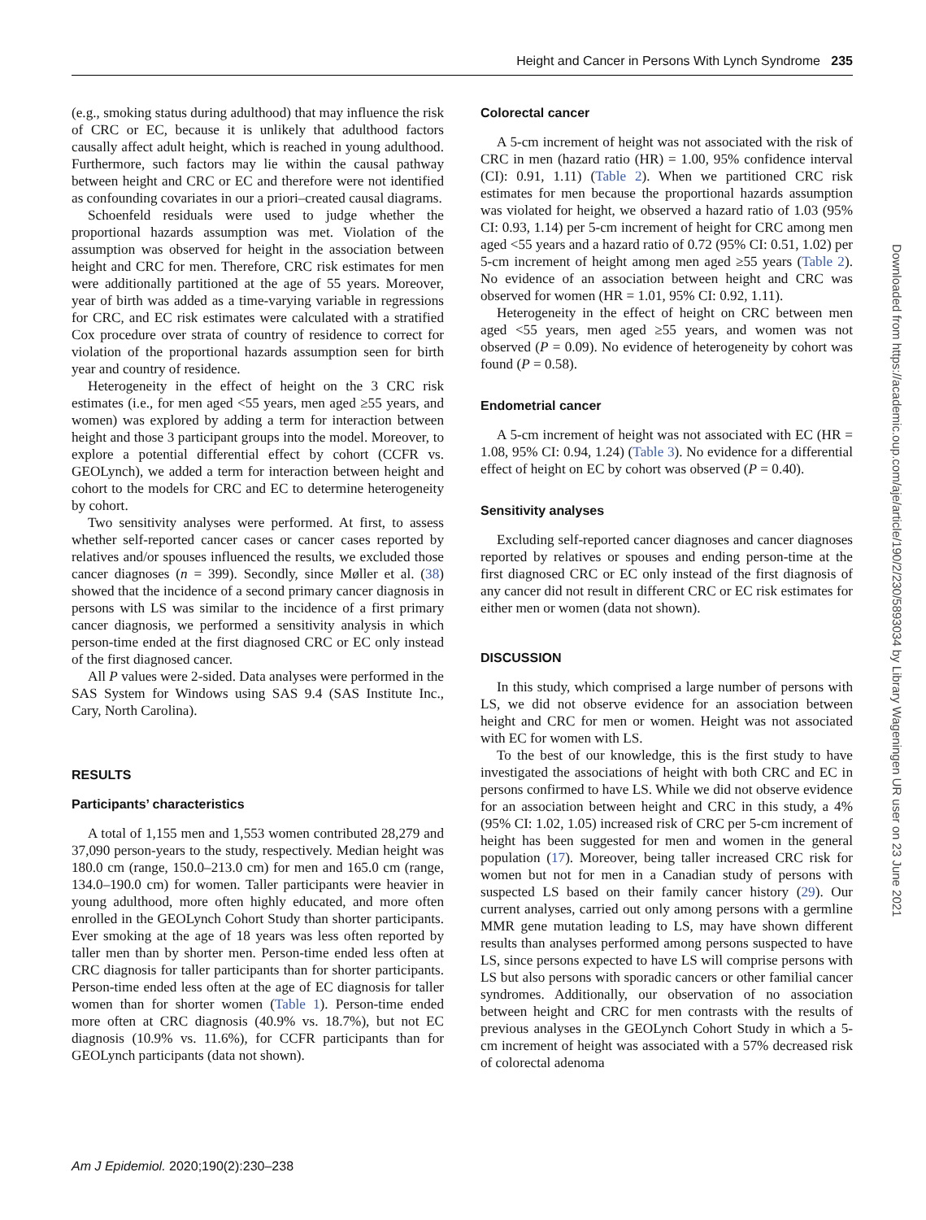Height and Cancer in Persons With Lynch Syndrome 235
(e.g., smoking status during adulthood) that may influence the risk of CRC or EC, because it is unlikely that adulthood factors causally affect adult height, which is reached in young adulthood. Furthermore, such factors may lie within the causal pathway between height and CRC or EC and therefore were not identified as confounding covariates in our a priori–created causal diagrams.
Schoenfeld residuals were used to judge whether the proportional hazards assumption was met. Violation of the assumption was observed for height in the association between height and CRC for men. Therefore, CRC risk estimates for men were additionally partitioned at the age of 55 years. Moreover, year of birth was added as a time-varying variable in regressions for CRC, and EC risk estimates were calculated with a stratified Cox procedure over strata of country of residence to correct for violation of the proportional hazards assumption seen for birth year and country of residence.
Heterogeneity in the effect of height on the 3 CRC risk estimates (i.e., for men aged <55 years, men aged ≥55 years, and women) was explored by adding a term for interaction between height and those 3 participant groups into the model. Moreover, to explore a potential differential effect by cohort (CCFR vs. GEOLynch), we added a term for interaction between height and cohort to the models for CRC and EC to determine heterogeneity by cohort.
Two sensitivity analyses were performed. At first, to assess whether self-reported cancer cases or cancer cases reported by relatives and/or spouses influenced the results, we excluded those cancer diagnoses (n = 399). Secondly, since Møller et al. (38) showed that the incidence of a second primary cancer diagnosis in persons with LS was similar to the incidence of a first primary cancer diagnosis, we performed a sensitivity analysis in which person-time ended at the first diagnosed CRC or EC only instead of the first diagnosed cancer.
All P values were 2-sided. Data analyses were performed in the SAS System for Windows using SAS 9.4 (SAS Institute Inc., Cary, North Carolina).
RESULTS
Participants’ characteristics
A total of 1,155 men and 1,553 women contributed 28,279 and 37,090 person-years to the study, respectively. Median height was 180.0 cm (range, 150.0–213.0 cm) for men and 165.0 cm (range, 134.0–190.0 cm) for women. Taller participants were heavier in young adulthood, more often highly educated, and more often enrolled in the GEOLynch Cohort Study than shorter participants. Ever smoking at the age of 18 years was less often reported by taller men than by shorter men. Person-time ended less often at CRC diagnosis for taller participants than for shorter participants. Person-time ended less often at the age of EC diagnosis for taller women than for shorter women (Table 1). Person-time ended more often at CRC diagnosis (40.9% vs. 18.7%), but not EC diagnosis (10.9% vs. 11.6%), for CCFR participants than for GEOLynch participants (data not shown).
Colorectal cancer
A 5-cm increment of height was not associated with the risk of CRC in men (hazard ratio (HR) = 1.00, 95% confidence interval (CI): 0.91, 1.11) (Table 2). When we partitioned CRC risk estimates for men because the proportional hazards assumption was violated for height, we observed a hazard ratio of 1.03 (95% CI: 0.93, 1.14) per 5-cm increment of height for CRC among men aged <55 years and a hazard ratio of 0.72 (95% CI: 0.51, 1.02) per 5-cm increment of height among men aged ≥55 years (Table 2). No evidence of an association between height and CRC was observed for women (HR = 1.01, 95% CI: 0.92, 1.11).
Heterogeneity in the effect of height on CRC between men aged <55 years, men aged ≥55 years, and women was not observed (P = 0.09). No evidence of heterogeneity by cohort was found (P = 0.58).
Endometrial cancer
A 5-cm increment of height was not associated with EC (HR = 1.08, 95% CI: 0.94, 1.24) (Table 3). No evidence for a differential effect of height on EC by cohort was observed (P = 0.40).
Sensitivity analyses
Excluding self-reported cancer diagnoses and cancer diagnoses reported by relatives or spouses and ending person-time at the first diagnosed CRC or EC only instead of the first diagnosis of any cancer did not result in different CRC or EC risk estimates for either men or women (data not shown).
DISCUSSION
In this study, which comprised a large number of persons with LS, we did not observe evidence for an association between height and CRC for men or women. Height was not associated with EC for women with LS.
To the best of our knowledge, this is the first study to have investigated the associations of height with both CRC and EC in persons confirmed to have LS. While we did not observe evidence for an association between height and CRC in this study, a 4% (95% CI: 1.02, 1.05) increased risk of CRC per 5-cm increment of height has been suggested for men and women in the general population (17). Moreover, being taller increased CRC risk for women but not for men in a Canadian study of persons with suspected LS based on their family cancer history (29). Our current analyses, carried out only among persons with a germline MMR gene mutation leading to LS, may have shown different results than analyses performed among persons suspected to have LS, since persons expected to have LS will comprise persons with LS but also persons with sporadic cancers or other familial cancer syndromes. Additionally, our observation of no association between height and CRC for men contrasts with the results of previous analyses in the GEOLynch Cohort Study in which a 5-cm increment of height was associated with a 57% decreased risk of colorectal adenoma
Am J Epidemiol. 2020;190(2):230–238
Downloaded from https://academic.oup.com/aje/article/190/2/230/5893034 by Library Wageningen UR user on 23 June 2021